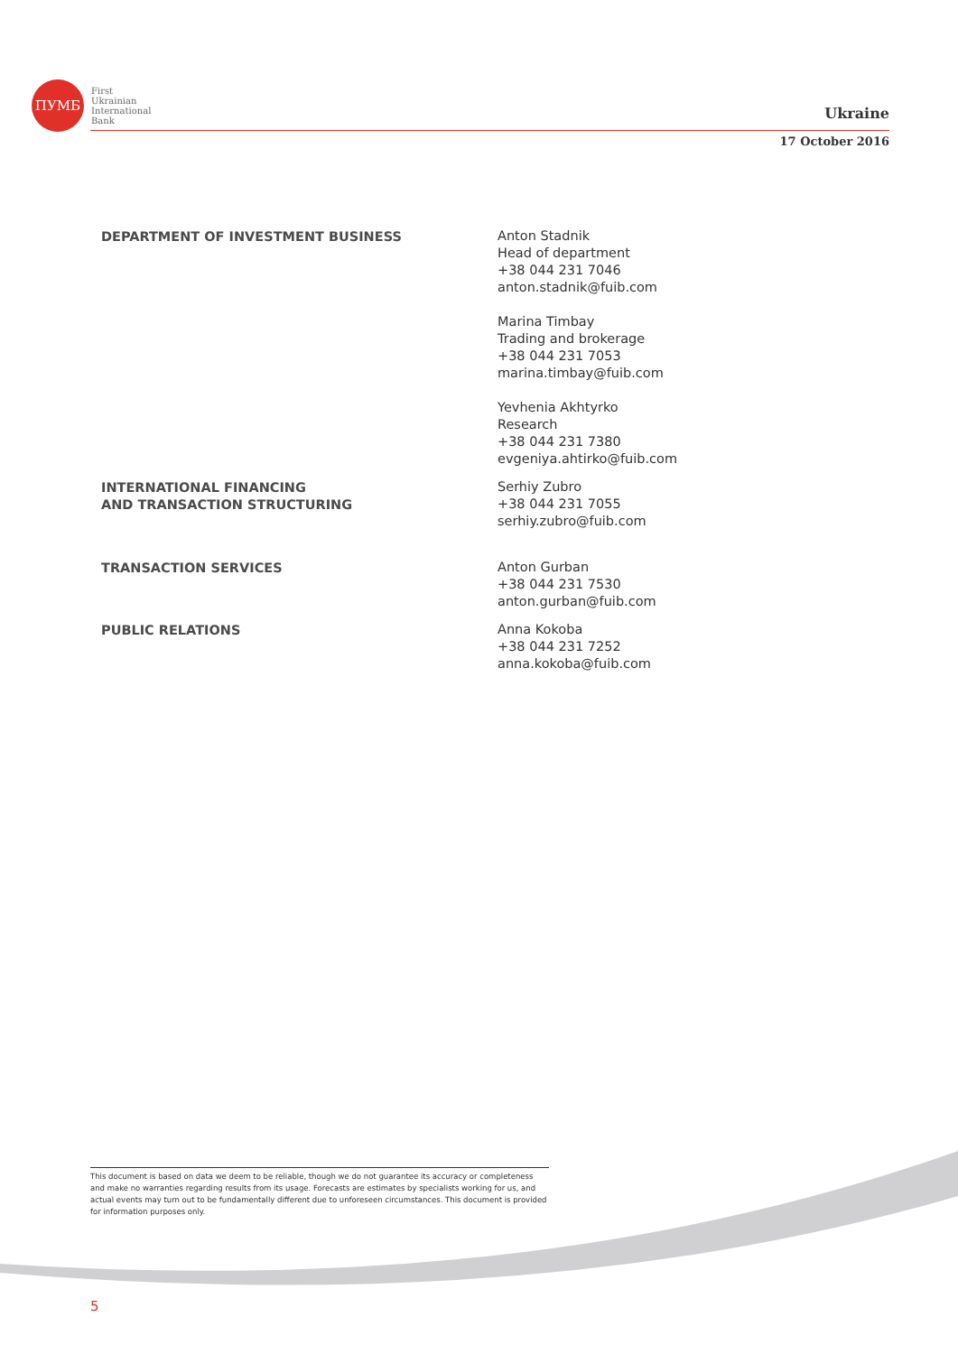ПУМБ
First
Ukrainian
International
Bank
Ukraine
17 October 2016
DEPARTMENT OF INVESTMENT BUSINESS Anton Stadnik
Head of department
+38 044 231 7046
anton.stadnik@fuib.com
Marina Timbay
Trading and brokerage
+38 044 231 7053
marina.timbay@fuib.com
Yevhenia Akhtyrko
Research
+38 044 231 7380
evgeniya.ahtirko@fuib.com
INTERNATIONAL FINANCING
AND TRANSACTION STRUCTURING
Serhiy Zubro
+38 044 231 7055
serhiy.zubro@fuib.com
TRANSACTION SERVICES Anton Gurban
+38 044 231 7530
anton.gurban@fuib.com
PUBLIC RELATIONS Anna Kokoba
+38 044 231 7252
anna.kokoba@fuib.com
This document is based on data we deem to be reliable, though we do not guarantee its accuracy or completeness and make no warranties regarding results from its usage. Forecasts are estimates by specialists working for us, and actual events may turn out to be fundamentally different due to unforeseen circumstances. This document is provided for information purposes only.
5